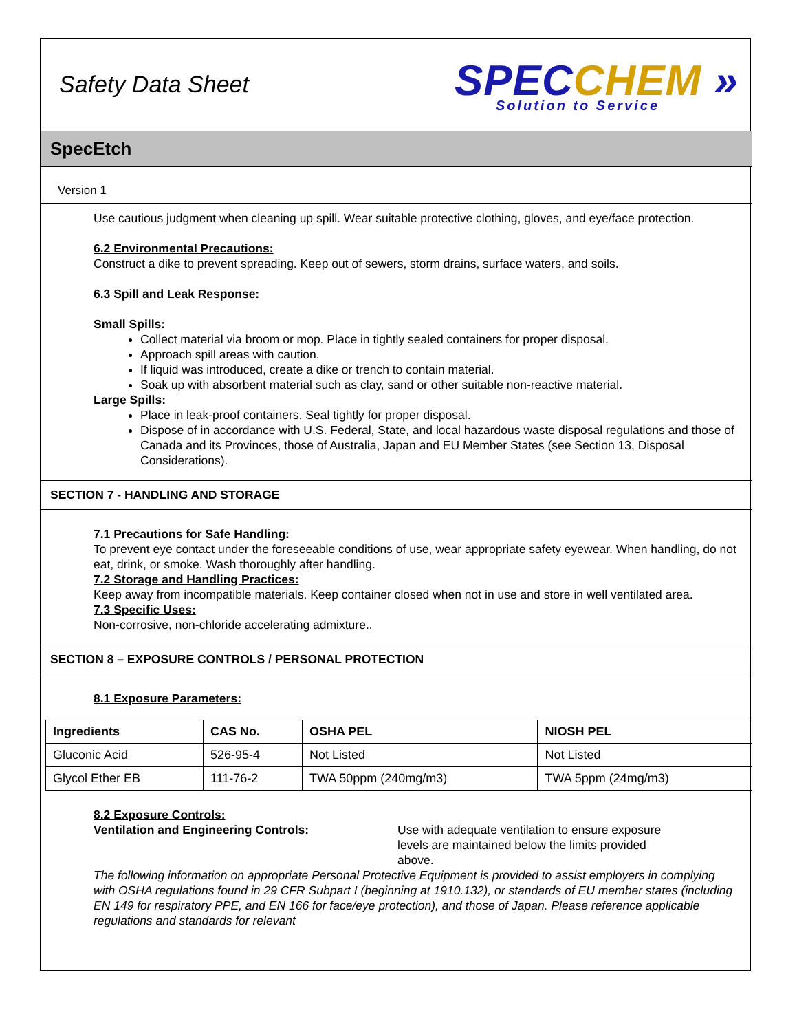Safety Data Sheet
SPEC CHEM »
Solution to Service
SpecEtch
Version 1
Use cautious judgment when cleaning up spill. Wear suitable protective clothing, gloves, and eye/face protection.
6.2 Environmental Precautions:
Construct a dike to prevent spreading. Keep out of sewers, storm drains, surface waters, and soils.
6.3 Spill and Leak Response:
Small Spills:
Collect material via broom or mop. Place in tightly sealed containers for proper disposal.
Approach spill areas with caution.
If liquid was introduced, create a dike or trench to contain material.
Soak up with absorbent material such as clay, sand or other suitable non-reactive material.
Large Spills:
Place in leak-proof containers. Seal tightly for proper disposal.
Dispose of in accordance with U.S. Federal, State, and local hazardous waste disposal regulations and those of Canada and its Provinces, those of Australia, Japan and EU Member States (see Section 13, Disposal Considerations).
SECTION 7 - HANDLING AND STORAGE
7.1 Precautions for Safe Handling:
To prevent eye contact under the foreseeable conditions of use, wear appropriate safety eyewear. When handling, do not eat, drink, or smoke. Wash thoroughly after handling.
7.2 Storage and Handling Practices:
Keep away from incompatible materials. Keep container closed when not in use and store in well ventilated area.
7.3 Specific Uses:
Non-corrosive, non-chloride accelerating admixture..
SECTION 8 – EXPOSURE CONTROLS / PERSONAL PROTECTION
8.1 Exposure Parameters:
| Ingredients | CAS No. | OSHA PEL | NIOSH PEL |
| --- | --- | --- | --- |
| Gluconic Acid | 526-95-4 | Not Listed | Not Listed |
| Glycol Ether EB | 111-76-2 | TWA 50ppm (240mg/m3) | TWA 5ppm (24mg/m3) |
8.2 Exposure Controls:
Ventilation and Engineering Controls: Use with adequate ventilation to ensure exposure levels are maintained below the limits provided above.
The following information on appropriate Personal Protective Equipment is provided to assist employers in complying with OSHA regulations found in 29 CFR Subpart I (beginning at 1910.132), or standards of EU member states (including EN 149 for respiratory PPE, and EN 166 for face/eye protection), and those of Japan. Please reference applicable regulations and standards for relevant